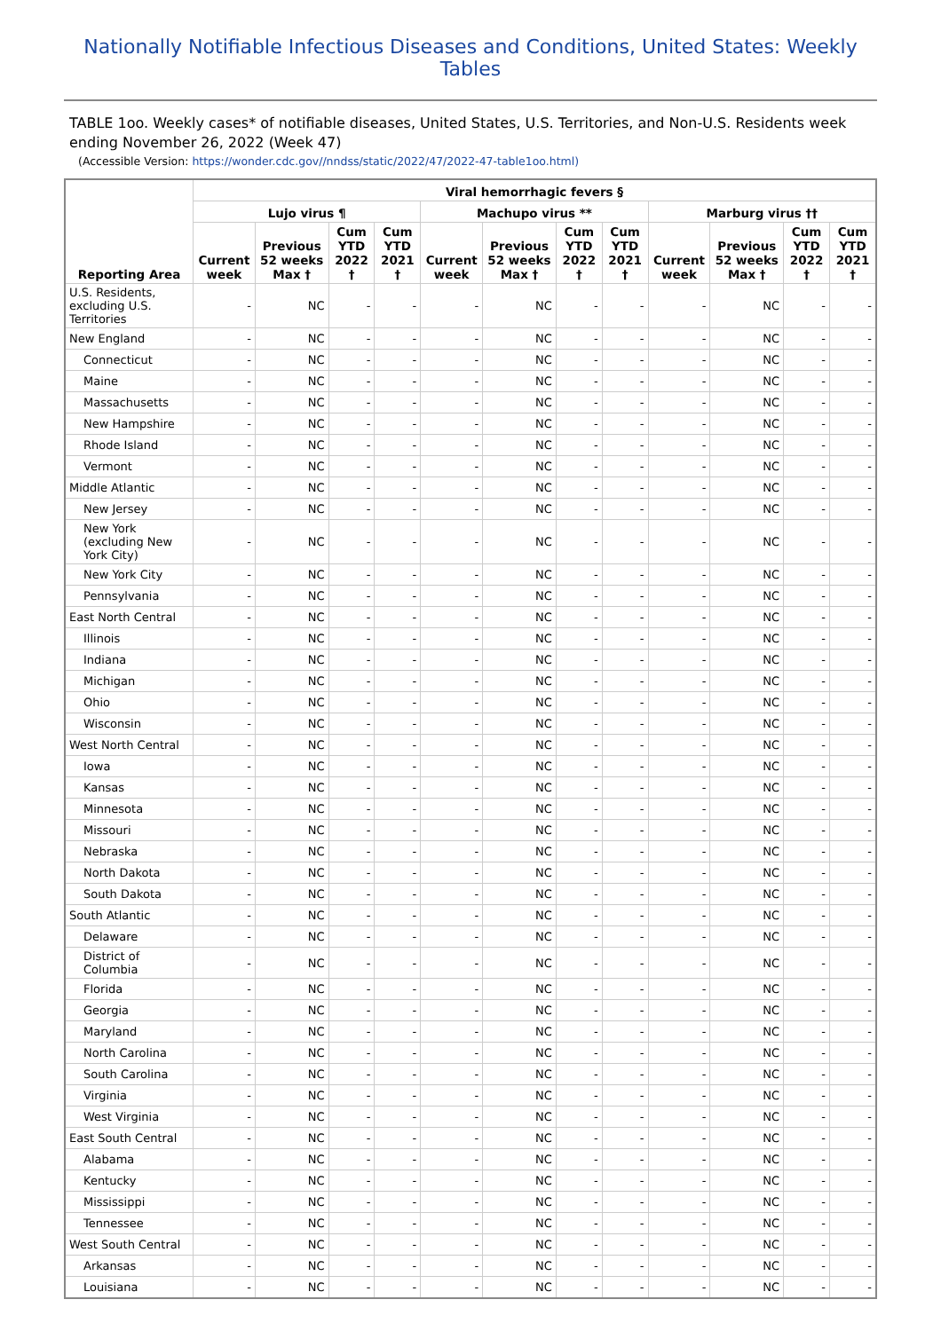Nationally Notifiable Infectious Diseases and Conditions, United States: Weekly Tables
TABLE 1oo. Weekly cases* of notifiable diseases, United States, U.S. Territories, and Non-U.S. Residents week ending November 26, 2022 (Week 47)
(Accessible Version: https://wonder.cdc.gov//nndss/static/2022/47/2022-47-table1oo.html)
| Reporting Area | Viral hemorrhagic fevers § | | | | | | | | | | | |
| --- | --- | --- | --- | --- | --- | --- | --- | --- | --- | --- | --- | --- |
| | Lujo virus ¶ | | | | Machupo virus ** | | | | Marburg virus †† | | | |
| | Current week | Previous 52 weeks Max † | Cum YTD 2022 † | Cum YTD 2021 † | Current week | Previous 52 weeks Max † | Cum YTD 2022 † | Cum YTD 2021 † | Current week | Previous 52 weeks Max † | Cum YTD 2022 † | Cum YTD 2021 † |
| U.S. Residents, excluding U.S. Territories | - | NC | - | - | - | NC | - | - | - | NC | - | - |
| New England | - | NC | - | - | - | NC | - | - | - | NC | - | - |
| Connecticut | - | NC | - | - | - | NC | - | - | - | NC | - | - |
| Maine | - | NC | - | - | - | NC | - | - | - | NC | - | - |
| Massachusetts | - | NC | - | - | - | NC | - | - | - | NC | - | - |
| New Hampshire | - | NC | - | - | - | NC | - | - | - | NC | - | - |
| Rhode Island | - | NC | - | - | - | NC | - | - | - | NC | - | - |
| Vermont | - | NC | - | - | - | NC | - | - | - | NC | - | - |
| Middle Atlantic | - | NC | - | - | - | NC | - | - | - | NC | - | - |
| New Jersey | - | NC | - | - | - | NC | - | - | - | NC | - | - |
| New York (excluding New York City) | - | NC | - | - | - | NC | - | - | - | NC | - | - |
| New York City | - | NC | - | - | - | NC | - | - | - | NC | - | - |
| Pennsylvania | - | NC | - | - | - | NC | - | - | - | NC | - | - |
| East North Central | - | NC | - | - | - | NC | - | - | - | NC | - | - |
| Illinois | - | NC | - | - | - | NC | - | - | - | NC | - | - |
| Indiana | - | NC | - | - | - | NC | - | - | - | NC | - | - |
| Michigan | - | NC | - | - | - | NC | - | - | - | NC | - | - |
| Ohio | - | NC | - | - | - | NC | - | - | - | NC | - | - |
| Wisconsin | - | NC | - | - | - | NC | - | - | - | NC | - | - |
| West North Central | - | NC | - | - | - | NC | - | - | - | NC | - | - |
| Iowa | - | NC | - | - | - | NC | - | - | - | NC | - | - |
| Kansas | - | NC | - | - | - | NC | - | - | - | NC | - | - |
| Minnesota | - | NC | - | - | - | NC | - | - | - | NC | - | - |
| Missouri | - | NC | - | - | - | NC | - | - | - | NC | - | - |
| Nebraska | - | NC | - | - | - | NC | - | - | - | NC | - | - |
| North Dakota | - | NC | - | - | - | NC | - | - | - | NC | - | - |
| South Dakota | - | NC | - | - | - | NC | - | - | - | NC | - | - |
| South Atlantic | - | NC | - | - | - | NC | - | - | - | NC | - | - |
| Delaware | - | NC | - | - | - | NC | - | - | - | NC | - | - |
| District of Columbia | - | NC | - | - | - | NC | - | - | - | NC | - | - |
| Florida | - | NC | - | - | - | NC | - | - | - | NC | - | - |
| Georgia | - | NC | - | - | - | NC | - | - | - | NC | - | - |
| Maryland | - | NC | - | - | - | NC | - | - | - | NC | - | - |
| North Carolina | - | NC | - | - | - | NC | - | - | - | NC | - | - |
| South Carolina | - | NC | - | - | - | NC | - | - | - | NC | - | - |
| Virginia | - | NC | - | - | - | NC | - | - | - | NC | - | - |
| West Virginia | - | NC | - | - | - | NC | - | - | - | NC | - | - |
| East South Central | - | NC | - | - | - | NC | - | - | - | NC | - | - |
| Alabama | - | NC | - | - | - | NC | - | - | - | NC | - | - |
| Kentucky | - | NC | - | - | - | NC | - | - | - | NC | - | - |
| Mississippi | - | NC | - | - | - | NC | - | - | - | NC | - | - |
| Tennessee | - | NC | - | - | - | NC | - | - | - | NC | - | - |
| West South Central | - | NC | - | - | - | NC | - | - | - | NC | - | - |
| Arkansas | - | NC | - | - | - | NC | - | - | - | NC | - | - |
| Louisiana | - | NC | - | - | - | NC | - | - | - | NC | - | - |